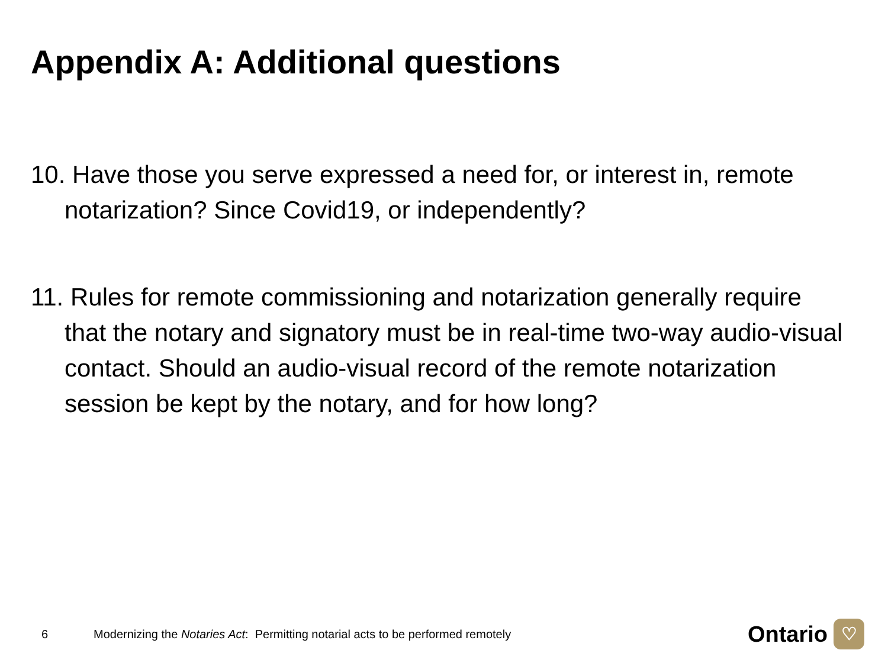Appendix A: Additional questions
10. Have those you serve expressed a need for, or interest in, remote notarization? Since Covid19, or independently?
11. Rules for remote commissioning and notarization generally require that the notary and signatory must be in real-time two-way audio-visual contact. Should an audio-visual record of the remote notarization session be kept by the notary, and for how long?
6
Modernizing the Notaries Act: Permitting notarial acts to be performed remotely
Ontario ♡